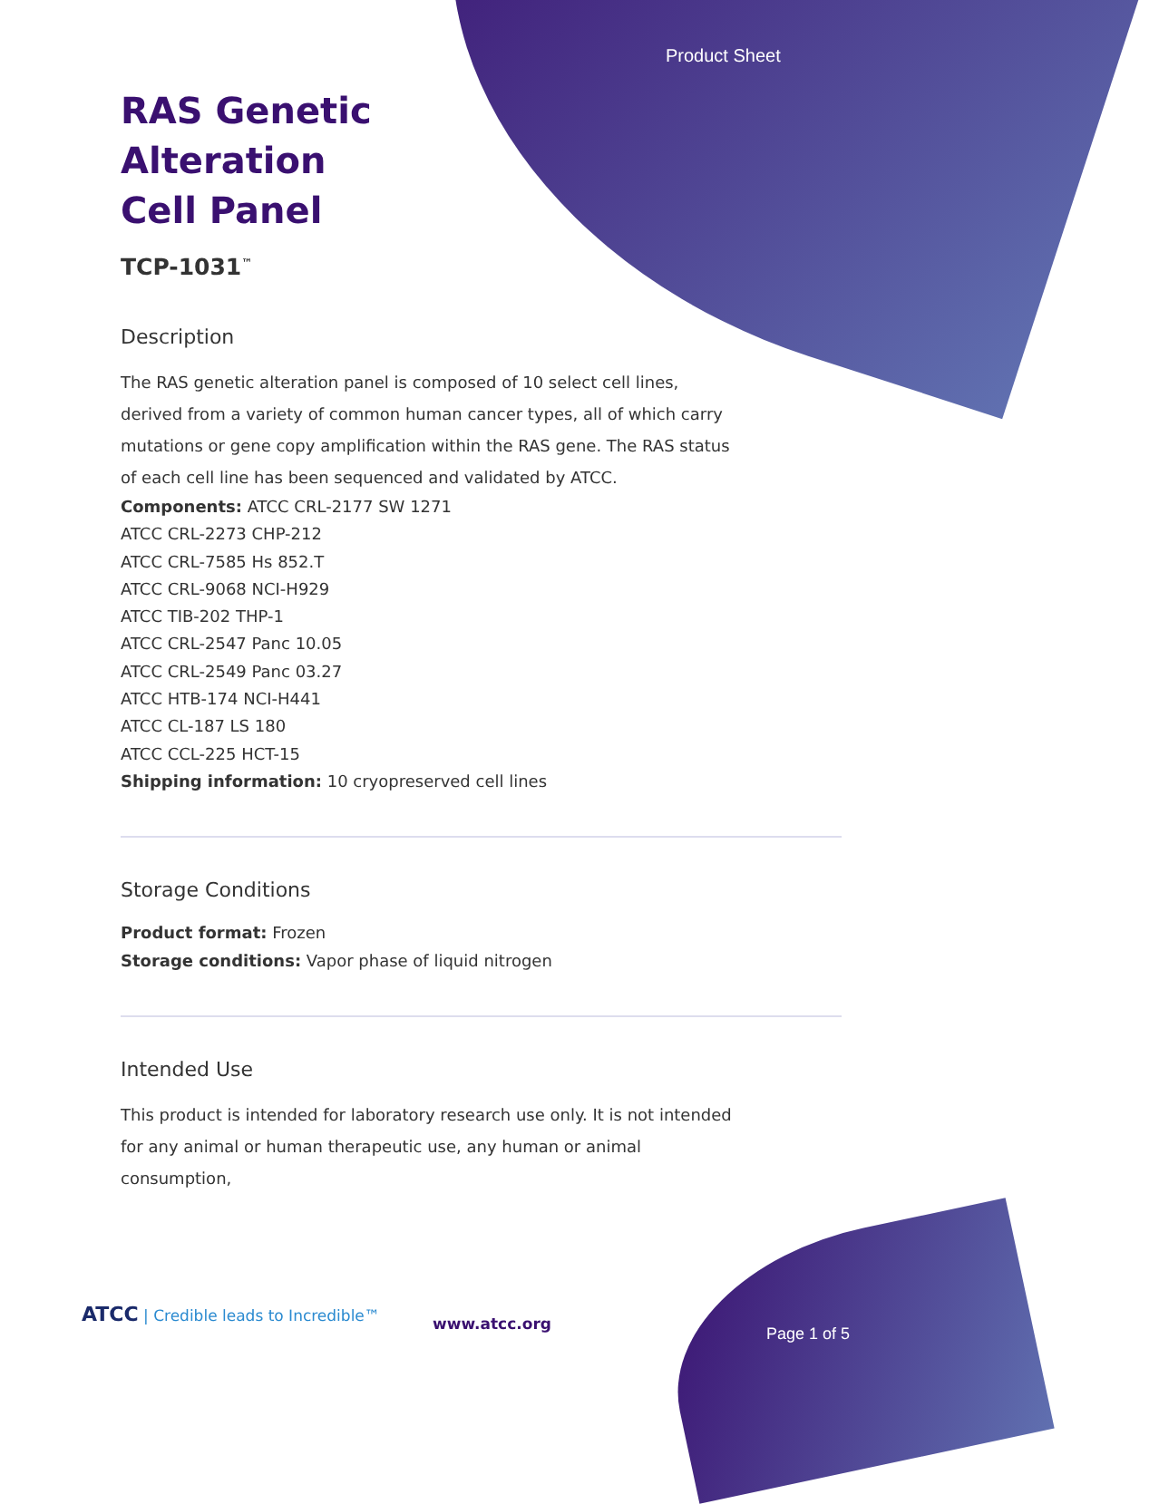Product Sheet
RAS Genetic Alteration Cell Panel
TCP-1031<sup>™</sup>
Description
The RAS genetic alteration panel is composed of 10 select cell lines, derived from a variety of common human cancer types, all of which carry mutations or gene copy amplification within the RAS gene. The RAS status of each cell line has been sequenced and validated by ATCC.
Components: ATCC CRL-2177 SW 1271
ATCC CRL-2273 CHP-212
ATCC CRL-7585 Hs 852.T
ATCC CRL-9068 NCI-H929
ATCC TIB-202 THP-1
ATCC CRL-2547 Panc 10.05
ATCC CRL-2549 Panc 03.27
ATCC HTB-174 NCI-H441
ATCC CL-187 LS 180
ATCC CCL-225 HCT-15
Shipping information: 10 cryopreserved cell lines
Storage Conditions
Product format: Frozen
Storage conditions: Vapor phase of liquid nitrogen
Intended Use
This product is intended for laboratory research use only. It is not intended for any animal or human therapeutic use, any human or animal consumption,
ATCC | Credible leads to Incredible™
www.atcc.org
Page 1 of 5